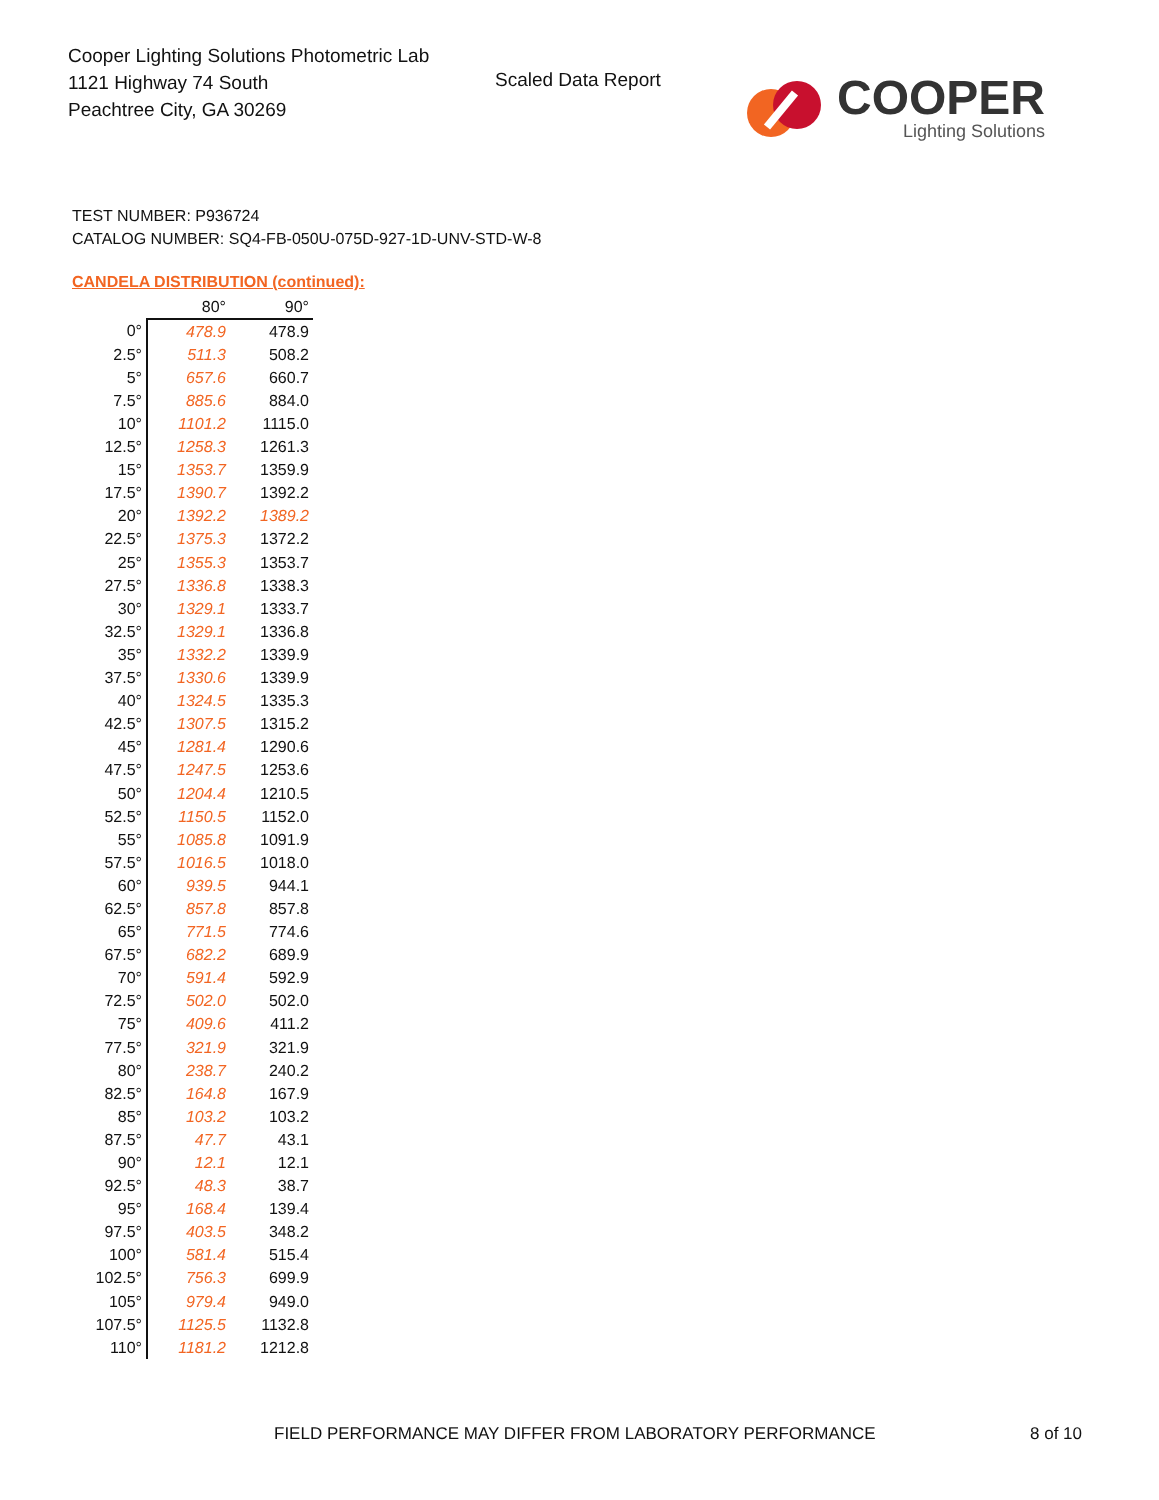Cooper Lighting Solutions Photometric Lab
1121 Highway 74 South
Peachtree City, GA 30269
Scaled Data Report
COOPER
Lighting Solutions
TEST NUMBER: P936724
CATALOG NUMBER: SQ4-FB-050U-075D-927-1D-UNV-STD-W-8
CANDELA DISTRIBUTION (continued):
| | 80° | 90° |
| 0° | 478.9 | 478.9 |
| 2.5° | 511.3 | 508.2 |
| 5° | 657.6 | 660.7 |
| 7.5° | 885.6 | 884.0 |
| 10° | 1101.2 | 1115.0 |
| 12.5° | 1258.3 | 1261.3 |
| 15° | 1353.7 | 1359.9 |
| 17.5° | 1390.7 | 1392.2 |
| 20° | 1392.2 | 1389.2 |
| 22.5° | 1375.3 | 1372.2 |
| 25° | 1355.3 | 1353.7 |
| 27.5° | 1336.8 | 1338.3 |
| 30° | 1329.1 | 1333.7 |
| 32.5° | 1329.1 | 1336.8 |
| 35° | 1332.2 | 1339.9 |
| 37.5° | 1330.6 | 1339.9 |
| 40° | 1324.5 | 1335.3 |
| 42.5° | 1307.5 | 1315.2 |
| 45° | 1281.4 | 1290.6 |
| 47.5° | 1247.5 | 1253.6 |
| 50° | 1204.4 | 1210.5 |
| 52.5° | 1150.5 | 1152.0 |
| 55° | 1085.8 | 1091.9 |
| 57.5° | 1016.5 | 1018.0 |
| 60° | 939.5 | 944.1 |
| 62.5° | 857.8 | 857.8 |
| 65° | 771.5 | 774.6 |
| 67.5° | 682.2 | 689.9 |
| 70° | 591.4 | 592.9 |
| 72.5° | 502.0 | 502.0 |
| 75° | 409.6 | 411.2 |
| 77.5° | 321.9 | 321.9 |
| 80° | 238.7 | 240.2 |
| 82.5° | 164.8 | 167.9 |
| 85° | 103.2 | 103.2 |
| 87.5° | 47.7 | 43.1 |
| 90° | 12.1 | 12.1 |
| 92.5° | 48.3 | 38.7 |
| 95° | 168.4 | 139.4 |
| 97.5° | 403.5 | 348.2 |
| 100° | 581.4 | 515.4 |
| 102.5° | 756.3 | 699.9 |
| 105° | 979.4 | 949.0 |
| 107.5° | 1125.5 | 1132.8 |
| 110° | 1181.2 | 1212.8 |
FIELD PERFORMANCE MAY DIFFER FROM LABORATORY PERFORMANCE
8 of 10